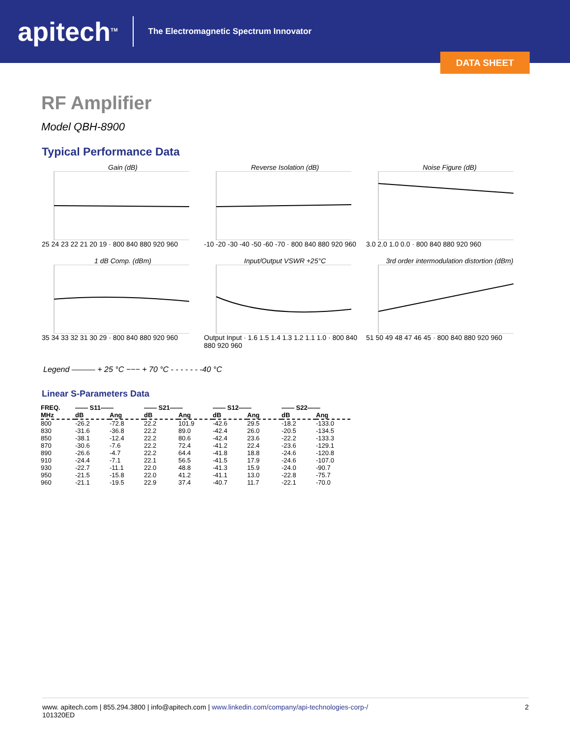apitech<sup>TM</sup>
The Electromagnetic Spectrum Innovator
DATA SHEET
RF Amplifier
Model QBH-8900
Typical Performance Data
Gain (dB)
25 24 23 22 21 20 19 · 800 840 880 920 960
Reverse Isolation (dB)
-10 -20 -30 -40 -50 -60 -70 · 800 840 880 920 960
Noise Figure (dB)
3.0 2.0 1.0 0.0 · 800 840 880 920 960
1 dB Comp. (dBm)
35 34 33 32 31 30 29 · 800 840 880 920 960
Input/Output VSWR +25°C
Output Input · 1.6 1.5 1.4 1.3 1.2 1.1 1.0 · 800 840 880 920 960
3rd order intermodulation distortion (dBm)
51 50 49 48 47 46 45 · 800 840 880 920 960
Legend ——— + 25 °C −−− + 70 °C - - - - - - -40 °C
Linear S-Parameters Data
| FREQ. | —— S11—— | | —— S21—— | | —— S12—— | | —— S22—— | |
| --- | --- | --- | --- | --- | --- | --- | --- | --- |
| MHz | dB | Ang | dB | Ang | dB | Ang | dB | Ang |
| 800 | -26.2 | -72.8 | 22.2 | 101.9 | -42.6 | 29.5 | -18.2 | -133.0 |
| 830 | -31.6 | -36.8 | 22.2 | 89.0 | -42.4 | 26.0 | -20.5 | -134.5 |
| 850 | -38.1 | -12.4 | 22.2 | 80.6 | -42.4 | 23.6 | -22.2 | -133.3 |
| 870 | -30.6 | -7.6 | 22.2 | 72.4 | -41.2 | 22.4 | -23.6 | -129.1 |
| 890 | -26.6 | -4.7 | 22.2 | 64.4 | -41.8 | 18.8 | -24.6 | -120.8 |
| 910 | -24.4 | -7.1 | 22.1 | 56.5 | -41.5 | 17.9 | -24.6 | -107.0 |
| 930 | -22.7 | -11.1 | 22.0 | 48.8 | -41.3 | 15.9 | -24.0 | -90.7 |
| 950 | -21.5 | -15.8 | 22.0 | 41.2 | -41.1 | 13.0 | -22.8 | -75.7 |
| 960 | -21.1 | -19.5 | 22.9 | 37.4 | -40.7 | 11.7 | -22.1 | -70.0 |
www. apitech.com | 855.294.3800 | info@apitech.com | www.linkedin.com/company/api-technologies-corp-/ 2
101320ED